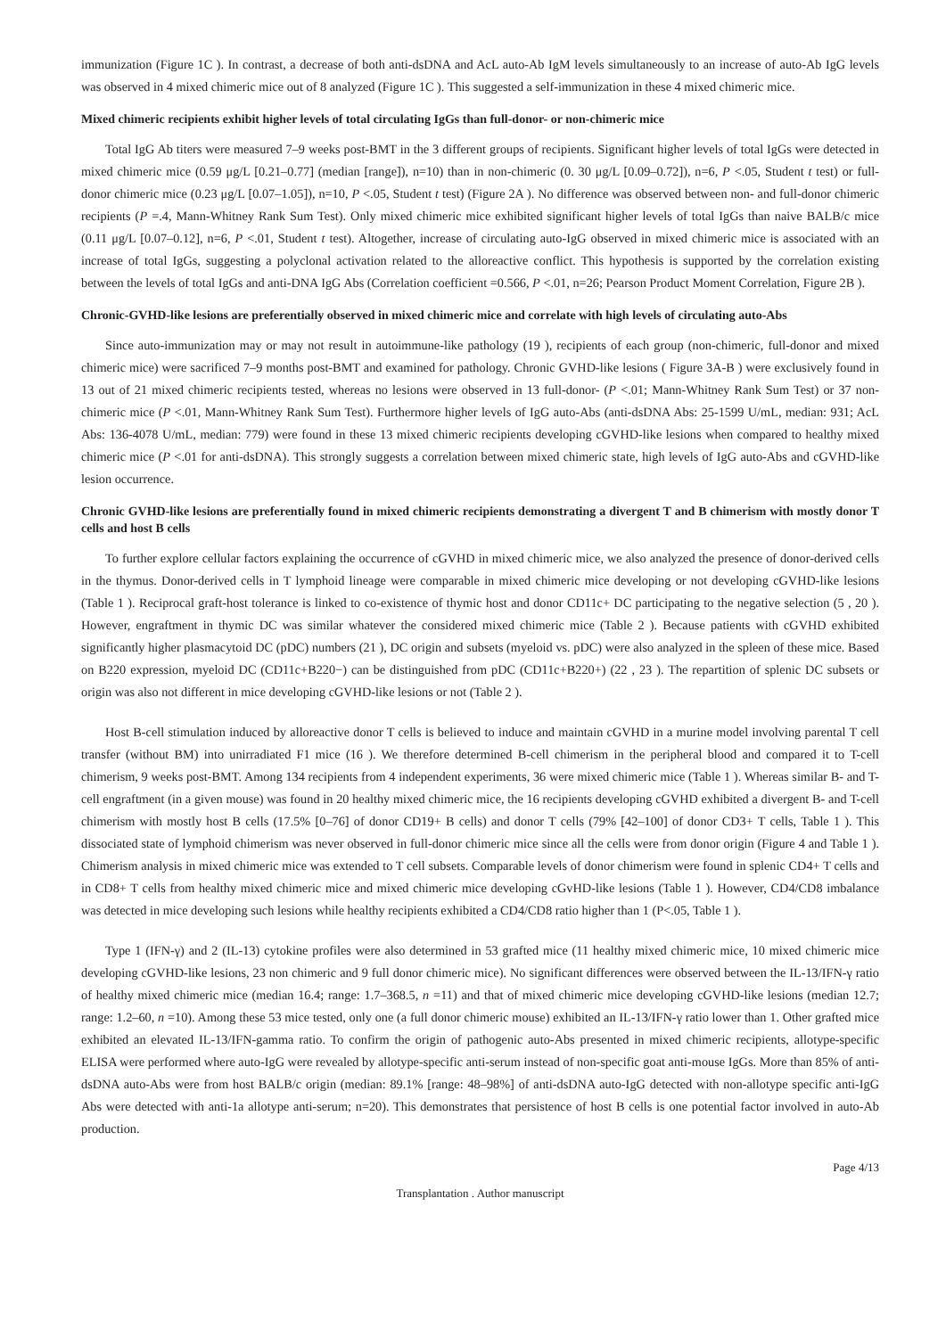immunization (Figure 1C ). In contrast, a decrease of both anti-dsDNA and AcL auto-Ab IgM levels simultaneously to an increase of auto-Ab IgG levels was observed in 4 mixed chimeric mice out of 8 analyzed (Figure 1C ). This suggested a self-immunization in these 4 mixed chimeric mice.
Mixed chimeric recipients exhibit higher levels of total circulating IgGs than full-donor- or non-chimeric mice
Total IgG Ab titers were measured 7–9 weeks post-BMT in the 3 different groups of recipients. Significant higher levels of total IgGs were detected in mixed chimeric mice (0.59 μg/L [0.21–0.77] (median [range]), n=10) than in non-chimeric (0. 30 μg/L [0.09–0.72]), n=6, P <.05, Student t test) or full-donor chimeric mice (0.23 μg/L [0.07–1.05]), n=10, P <.05, Student t test) (Figure 2A ). No difference was observed between non- and full-donor chimeric recipients (P =.4, Mann-Whitney Rank Sum Test). Only mixed chimeric mice exhibited significant higher levels of total IgGs than naive BALB/c mice (0.11 μg/L [0.07–0.12], n=6, P <.01, Student t test). Altogether, increase of circulating auto-IgG observed in mixed chimeric mice is associated with an increase of total IgGs, suggesting a polyclonal activation related to the alloreactive conflict. This hypothesis is supported by the correlation existing between the levels of total IgGs and anti-DNA IgG Abs (Correlation coefficient =0.566, P <.01, n=26; Pearson Product Moment Correlation, Figure 2B ).
Chronic-GVHD-like lesions are preferentially observed in mixed chimeric mice and correlate with high levels of circulating auto-Abs
Since auto-immunization may or may not result in autoimmune-like pathology (19 ), recipients of each group (non-chimeric, full-donor and mixed chimeric mice) were sacrificed 7–9 months post-BMT and examined for pathology. Chronic GVHD-like lesions ( Figure 3A-B ) were exclusively found in 13 out of 21 mixed chimeric recipients tested, whereas no lesions were observed in 13 full-donor- (P <.01; Mann-Whitney Rank Sum Test) or 37 non-chimeric mice (P <.01, Mann-Whitney Rank Sum Test). Furthermore higher levels of IgG auto-Abs (anti-dsDNA Abs: 25-1599 U/mL, median: 931; AcL Abs: 136-4078 U/mL, median: 779) were found in these 13 mixed chimeric recipients developing cGVHD-like lesions when compared to healthy mixed chimeric mice (P <.01 for anti-dsDNA). This strongly suggests a correlation between mixed chimeric state, high levels of IgG auto-Abs and cGVHD-like lesion occurrence.
Chronic GVHD-like lesions are preferentially found in mixed chimeric recipients demonstrating a divergent T and B chimerism with mostly donor T cells and host B cells
To further explore cellular factors explaining the occurrence of cGVHD in mixed chimeric mice, we also analyzed the presence of donor-derived cells in the thymus. Donor-derived cells in T lymphoid lineage were comparable in mixed chimeric mice developing or not developing cGVHD-like lesions (Table 1 ). Reciprocal graft-host tolerance is linked to co-existence of thymic host and donor CD11c+ DC participating to the negative selection (5 , 20 ). However, engraftment in thymic DC was similar whatever the considered mixed chimeric mice (Table 2 ). Because patients with cGVHD exhibited significantly higher plasmacytoid DC (pDC) numbers (21 ), DC origin and subsets (myeloid vs. pDC) were also analyzed in the spleen of these mice. Based on B220 expression, myeloid DC (CD11c+B220−) can be distinguished from pDC (CD11c+B220+) (22 , 23 ). The repartition of splenic DC subsets or origin was also not different in mice developing cGVHD-like lesions or not (Table 2 ).
Host B-cell stimulation induced by alloreactive donor T cells is believed to induce and maintain cGVHD in a murine model involving parental T cell transfer (without BM) into unirradiated F1 mice (16 ). We therefore determined B-cell chimerism in the peripheral blood and compared it to T-cell chimerism, 9 weeks post-BMT. Among 134 recipients from 4 independent experiments, 36 were mixed chimeric mice (Table 1 ). Whereas similar B- and T-cell engraftment (in a given mouse) was found in 20 healthy mixed chimeric mice, the 16 recipients developing cGVHD exhibited a divergent B- and T-cell chimerism with mostly host B cells (17.5% [0–76] of donor CD19+ B cells) and donor T cells (79% [42–100] of donor CD3+ T cells, Table 1 ). This dissociated state of lymphoid chimerism was never observed in full-donor chimeric mice since all the cells were from donor origin (Figure 4 and Table 1 ). Chimerism analysis in mixed chimeric mice was extended to T cell subsets. Comparable levels of donor chimerism were found in splenic CD4+ T cells and in CD8+ T cells from healthy mixed chimeric mice and mixed chimeric mice developing cGvHD-like lesions (Table 1 ). However, CD4/CD8 imbalance was detected in mice developing such lesions while healthy recipients exhibited a CD4/CD8 ratio higher than 1 (P<.05, Table 1 ).
Type 1 (IFN-γ) and 2 (IL-13) cytokine profiles were also determined in 53 grafted mice (11 healthy mixed chimeric mice, 10 mixed chimeric mice developing cGVHD-like lesions, 23 non chimeric and 9 full donor chimeric mice). No significant differences were observed between the IL-13/IFN-γ ratio of healthy mixed chimeric mice (median 16.4; range: 1.7–368.5, n =11) and that of mixed chimeric mice developing cGVHD-like lesions (median 12.7; range: 1.2–60, n =10). Among these 53 mice tested, only one (a full donor chimeric mouse) exhibited an IL-13/IFN-γ ratio lower than 1. Other grafted mice exhibited an elevated IL-13/IFN-gamma ratio. To confirm the origin of pathogenic auto-Abs presented in mixed chimeric recipients, allotype-specific ELISA were performed where auto-IgG were revealed by allotype-specific anti-serum instead of non-specific goat anti-mouse IgGs. More than 85% of anti-dsDNA auto-Abs were from host BALB/c origin (median: 89.1% [range: 48–98%] of anti-dsDNA auto-IgG detected with non-allotype specific anti-IgG Abs were detected with anti-1a allotype anti-serum; n=20). This demonstrates that persistence of host B cells is one potential factor involved in auto-Ab production.
Page 4/13
Transplantation . Author manuscript